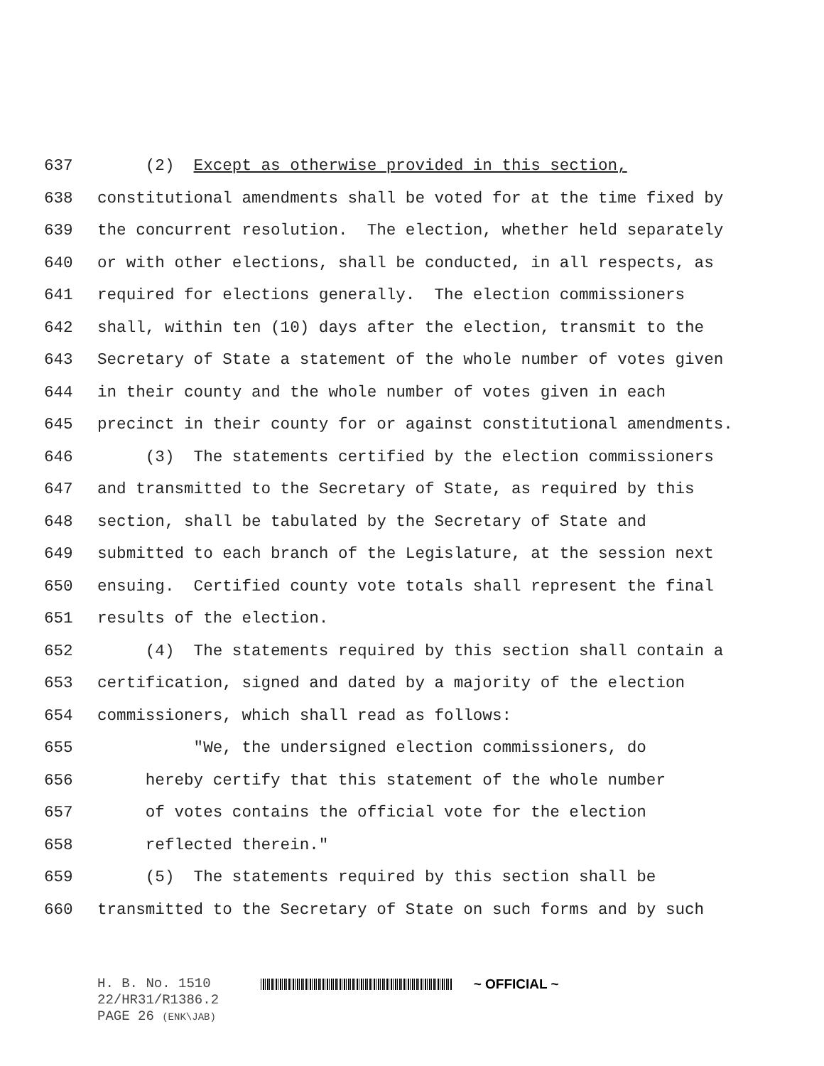637 (2) Except as otherwise provided in this section,
638 constitutional amendments shall be voted for at the time fixed by
639 the concurrent resolution. The election, whether held separately
640 or with other elections, shall be conducted, in all respects, as
641 required for elections generally. The election commissioners
642 shall, within ten (10) days after the election, transmit to the
643 Secretary of State a statement of the whole number of votes given
644 in their county and the whole number of votes given in each
645 precinct in their county for or against constitutional amendments.
646 (3) The statements certified by the election commissioners
647 and transmitted to the Secretary of State, as required by this
648 section, shall be tabulated by the Secretary of State and
649 submitted to each branch of the Legislature, at the session next
650 ensuing. Certified county vote totals shall represent the final
651 results of the election.
652 (4) The statements required by this section shall contain a
653 certification, signed and dated by a majority of the election
654 commissioners, which shall read as follows:
655 "We, the undersigned election commissioners, do
656 hereby certify that this statement of the whole number
657 of votes contains the official vote for the election
658 reflected therein."
659 (5) The statements required by this section shall be
660 transmitted to the Secretary of State on such forms and by such
H. B. No. 1510 ~ OFFICIAL ~
22/HR31/R1386.2
PAGE 26 (ENK\JAB)